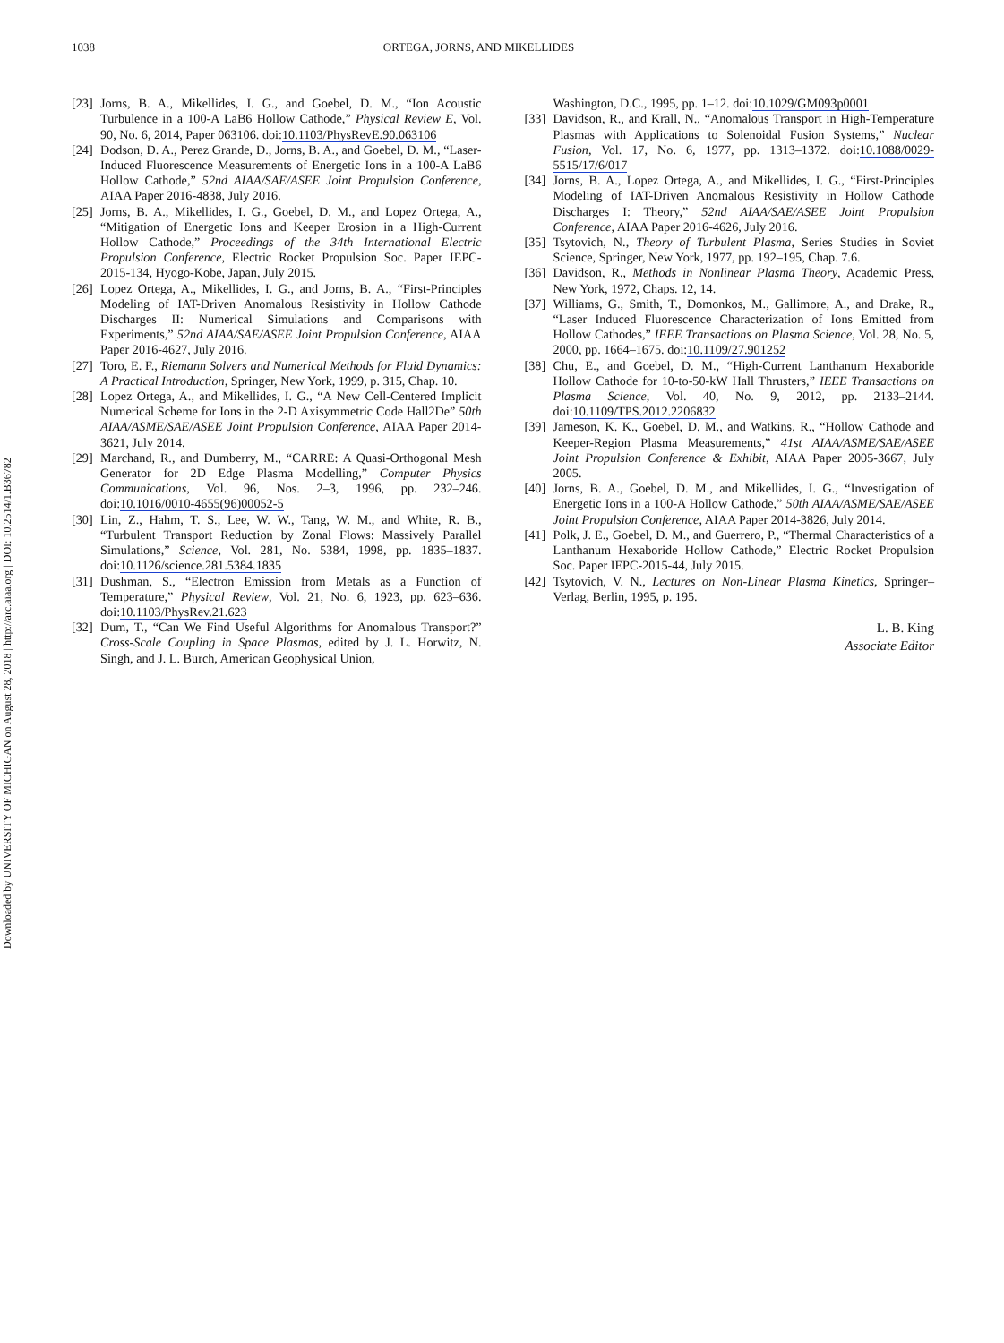Downloaded by UNIVERSITY OF MICHIGAN on August 28, 2018 | http://arc.aiaa.org | DOI: 10.2514/1.B36782
1038 ORTEGA, JORNS, AND MIKELLIDES
[23]
Jorns, B. A., Mikellides, I. G., and Goebel, D. M., “Ion Acoustic Turbulence in a 100-A LaB6 Hollow Cathode,” Physical Review E, Vol. 90, No. 6, 2014, Paper 063106. doi:10.1103/PhysRevE.90.063106
[24]
Dodson, D. A., Perez Grande, D., Jorns, B. A., and Goebel, D. M., “Laser-Induced Fluorescence Measurements of Energetic Ions in a 100-A LaB6 Hollow Cathode,” 52nd AIAA/SAE/ASEE Joint Propulsion Conference, AIAA Paper 2016-4838, July 2016.
[25]
Jorns, B. A., Mikellides, I. G., Goebel, D. M., and Lopez Ortega, A., “Mitigation of Energetic Ions and Keeper Erosion in a High-Current Hollow Cathode,” Proceedings of the 34th International Electric Propulsion Conference, Electric Rocket Propulsion Soc. Paper IEPC-2015-134, Hyogo-Kobe, Japan, July 2015.
[26]
Lopez Ortega, A., Mikellides, I. G., and Jorns, B. A., “First-Principles Modeling of IAT-Driven Anomalous Resistivity in Hollow Cathode Discharges II: Numerical Simulations and Comparisons with Experiments,” 52nd AIAA/SAE/ASEE Joint Propulsion Conference, AIAA Paper 2016-4627, July 2016.
[27]
Toro, E. F., Riemann Solvers and Numerical Methods for Fluid Dynamics: A Practical Introduction, Springer, New York, 1999, p. 315, Chap. 10.
[28]
Lopez Ortega, A., and Mikellides, I. G., “A New Cell-Centered Implicit Numerical Scheme for Ions in the 2-D Axisymmetric Code Hall2De” 50th AIAA/ASME/SAE/ASEE Joint Propulsion Conference, AIAA Paper 2014-3621, July 2014.
[29]
Marchand, R., and Dumberry, M., “CARRE: A Quasi-Orthogonal Mesh Generator for 2D Edge Plasma Modelling,” Computer Physics Communications, Vol. 96, Nos. 2–3, 1996, pp. 232–246. doi:10.1016/0010-4655(96)00052-5
[30]
Lin, Z., Hahm, T. S., Lee, W. W., Tang, W. M., and White, R. B., “Turbulent Transport Reduction by Zonal Flows: Massively Parallel Simulations,” Science, Vol. 281, No. 5384, 1998, pp. 1835–1837. doi:10.1126/science.281.5384.1835
[31]
Dushman, S., “Electron Emission from Metals as a Function of Temperature,” Physical Review, Vol. 21, No. 6, 1923, pp. 623–636. doi:10.1103/PhysRev.21.623
[32]
Dum, T., “Can We Find Useful Algorithms for Anomalous Transport?” Cross-Scale Coupling in Space Plasmas, edited by J. L. Horwitz, N. Singh, and J. L. Burch, American Geophysical Union,
Washington, D.C., 1995, pp. 1–12. doi:10.1029/GM093p0001
[33]
Davidson, R., and Krall, N., “Anomalous Transport in High-Temperature Plasmas with Applications to Solenoidal Fusion Systems,” Nuclear Fusion, Vol. 17, No. 6, 1977, pp. 1313–1372. doi:10.1088/0029-5515/17/6/017
[34]
Jorns, B. A., Lopez Ortega, A., and Mikellides, I. G., “First-Principles Modeling of IAT-Driven Anomalous Resistivity in Hollow Cathode Discharges I: Theory,” 52nd AIAA/SAE/ASEE Joint Propulsion Conference, AIAA Paper 2016-4626, July 2016.
[35]
Tsytovich, N., Theory of Turbulent Plasma, Series Studies in Soviet Science, Springer, New York, 1977, pp. 192–195, Chap. 7.6.
[36]
Davidson, R., Methods in Nonlinear Plasma Theory, Academic Press, New York, 1972, Chaps. 12, 14.
[37]
Williams, G., Smith, T., Domonkos, M., Gallimore, A., and Drake, R., “Laser Induced Fluorescence Characterization of Ions Emitted from Hollow Cathodes,” IEEE Transactions on Plasma Science, Vol. 28, No. 5, 2000, pp. 1664–1675. doi:10.1109/27.901252
[38]
Chu, E., and Goebel, D. M., “High-Current Lanthanum Hexaboride Hollow Cathode for 10-to-50-kW Hall Thrusters,” IEEE Transactions on Plasma Science, Vol. 40, No. 9, 2012, pp. 2133–2144. doi:10.1109/TPS.2012.2206832
[39]
Jameson, K. K., Goebel, D. M., and Watkins, R., “Hollow Cathode and Keeper-Region Plasma Measurements,” 41st AIAA/ASME/SAE/ASEE Joint Propulsion Conference & Exhibit, AIAA Paper 2005-3667, July 2005.
[40]
Jorns, B. A., Goebel, D. M., and Mikellides, I. G., “Investigation of Energetic Ions in a 100-A Hollow Cathode,” 50th AIAA/ASME/SAE/ASEE Joint Propulsion Conference, AIAA Paper 2014-3826, July 2014.
[41]
Polk, J. E., Goebel, D. M., and Guerrero, P., “Thermal Characteristics of a Lanthanum Hexaboride Hollow Cathode,” Electric Rocket Propulsion Soc. Paper IEPC-2015-44, July 2015.
[42]
Tsytovich, V. N., Lectures on Non-Linear Plasma Kinetics, Springer–Verlag, Berlin, 1995, p. 195.
L. B. King
Associate Editor